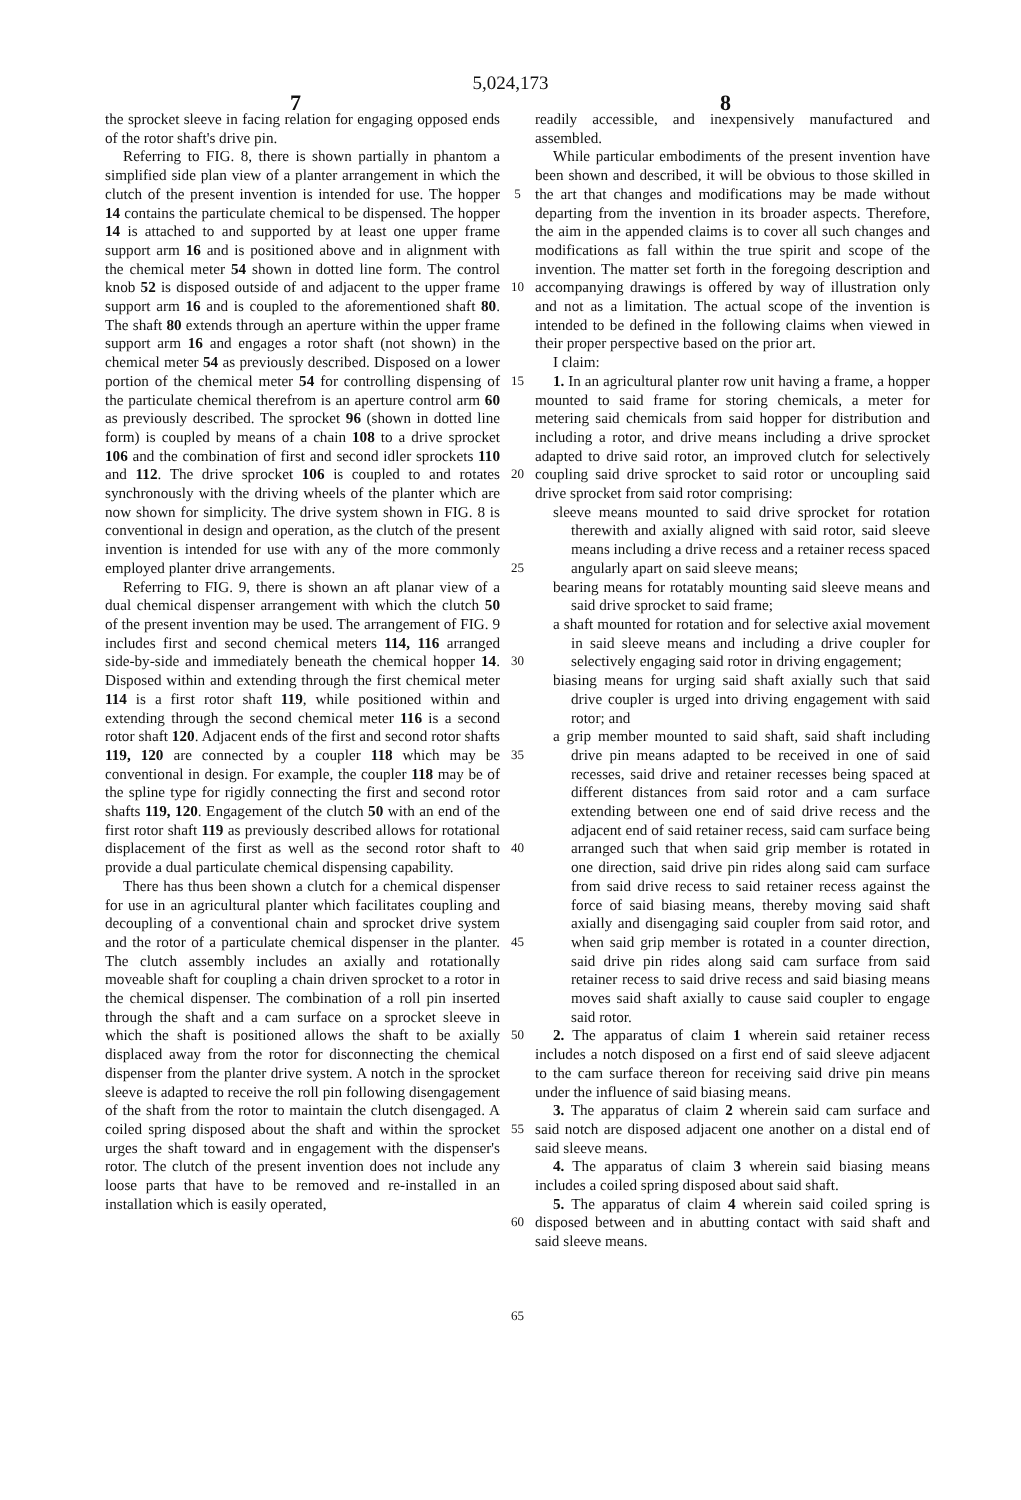5,024,173
7 8
the sprocket sleeve in facing relation for engaging opposed ends of the rotor shaft's drive pin.
Referring to FIG. 8, there is shown partially in phantom a simplified side plan view of a planter arrangement in which the clutch of the present invention is intended for use. The hopper 14 contains the particulate chemical to be dispensed. The hopper 14 is attached to and supported by at least one upper frame support arm 16 and is positioned above and in alignment with the chemical meter 54 shown in dotted line form. The control knob 52 is disposed outside of and adjacent to the upper frame support arm 16 and is coupled to the aforementioned shaft 80. The shaft 80 extends through an aperture within the upper frame support arm 16 and engages a rotor shaft (not shown) in the chemical meter 54 as previously described. Disposed on a lower portion of the chemical meter 54 for controlling dispensing of the particulate chemical therefrom is an aperture control arm 60 as previously described. The sprocket 96 (shown in dotted line form) is coupled by means of a chain 108 to a drive sprocket 106 and the combination of first and second idler sprockets 110 and 112. The drive sprocket 106 is coupled to and rotates synchronously with the driving wheels of the planter which are now shown for simplicity. The drive system shown in FIG. 8 is conventional in design and operation, as the clutch of the present invention is intended for use with any of the more commonly employed planter drive arrangements.
Referring to FIG. 9, there is shown an aft planar view of a dual chemical dispenser arrangement with which the clutch 50 of the present invention may be used. The arrangement of FIG. 9 includes first and second chemical meters 114, 116 arranged side-by-side and immediately beneath the chemical hopper 14. Disposed within and extending through the first chemical meter 114 is a first rotor shaft 119, while positioned within and extending through the second chemical meter 116 is a second rotor shaft 120. Adjacent ends of the first and second rotor shafts 119, 120 are connected by a coupler 118 which may be conventional in design. For example, the coupler 118 may be of the spline type for rigidly connecting the first and second rotor shafts 119, 120. Engagement of the clutch 50 with an end of the first rotor shaft 119 as previously described allows for rotational displacement of the first as well as the second rotor shaft to provide a dual particulate chemical dispensing capability.
There has thus been shown a clutch for a chemical dispenser for use in an agricultural planter which facilitates coupling and decoupling of a conventional chain and sprocket drive system and the rotor of a particulate chemical dispenser in the planter. The clutch assembly includes an axially and rotationally moveable shaft for coupling a chain driven sprocket to a rotor in the chemical dispenser. The combination of a roll pin inserted through the shaft and a cam surface on a sprocket sleeve in which the shaft is positioned allows the shaft to be axially displaced away from the rotor for disconnecting the chemical dispenser from the planter drive system. A notch in the sprocket sleeve is adapted to receive the roll pin following disengagement of the shaft from the rotor to maintain the clutch disengaged. A coiled spring disposed about the shaft and within the sprocket urges the shaft toward and in engagement with the dispenser's rotor. The clutch of the present invention does not include any loose parts that have to be removed and re-installed in an installation which is easily operated,
5
10
15
20
25
30
35
40
45
50
55
60
65
readily accessible, and inexpensively manufactured and assembled.
While particular embodiments of the present invention have been shown and described, it will be obvious to those skilled in the art that changes and modifications may be made without departing from the invention in its broader aspects. Therefore, the aim in the appended claims is to cover all such changes and modifications as fall within the true spirit and scope of the invention. The matter set forth in the foregoing description and accompanying drawings is offered by way of illustration only and not as a limitation. The actual scope of the invention is intended to be defined in the following claims when viewed in their proper perspective based on the prior art.
I claim:
1. In an agricultural planter row unit having a frame, a hopper mounted to said frame for storing chemicals, a meter for metering said chemicals from said hopper for distribution and including a rotor, and drive means including a drive sprocket adapted to drive said rotor, an improved clutch for selectively coupling said drive sprocket to said rotor or uncoupling said drive sprocket from said rotor comprising:
sleeve means mounted to said drive sprocket for rotation therewith and axially aligned with said rotor, said sleeve means including a drive recess and a retainer recess spaced angularly apart on said sleeve means;
bearing means for rotatably mounting said sleeve means and said drive sprocket to said frame;
a shaft mounted for rotation and for selective axial movement in said sleeve means and including a drive coupler for selectively engaging said rotor in driving engagement;
biasing means for urging said shaft axially such that said drive coupler is urged into driving engagement with said rotor; and
a grip member mounted to said shaft, said shaft including drive pin means adapted to be received in one of said recesses, said drive and retainer recesses being spaced at different distances from said rotor and a cam surface extending between one end of said drive recess and the adjacent end of said retainer recess, said cam surface being arranged such that when said grip member is rotated in one direction, said drive pin rides along said cam surface from said drive recess to said retainer recess against the force of said biasing means, thereby moving said shaft axially and disengaging said coupler from said rotor, and when said grip member is rotated in a counter direction, said drive pin rides along said cam surface from said retainer recess to said drive recess and said biasing means moves said shaft axially to cause said coupler to engage said rotor.
2. The apparatus of claim 1 wherein said retainer recess includes a notch disposed on a first end of said sleeve adjacent to the cam surface thereon for receiving said drive pin means under the influence of said biasing means.
3. The apparatus of claim 2 wherein said cam surface and said notch are disposed adjacent one another on a distal end of said sleeve means.
4. The apparatus of claim 3 wherein said biasing means includes a coiled spring disposed about said shaft.
5. The apparatus of claim 4 wherein said coiled spring is disposed between and in abutting contact with said shaft and said sleeve means.